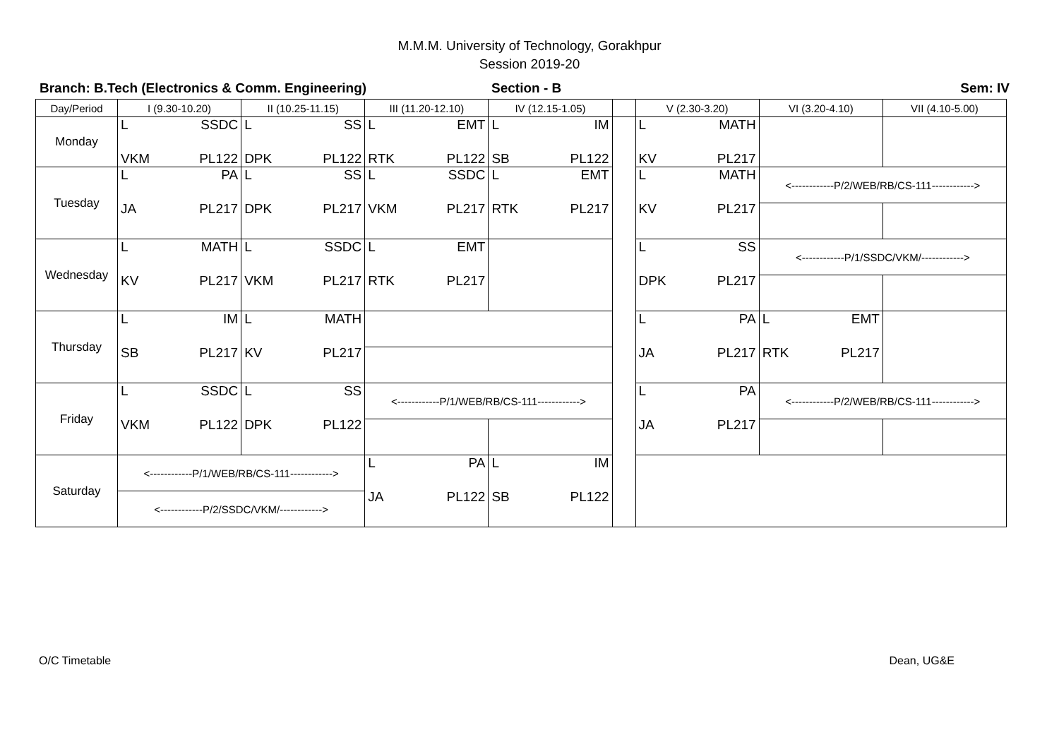M.M.M. University of Technology, Gorakhpur
Session 2019-20
Branch: B.Tech (Electronics & Comm. Engineering) Section - B Sem: IV
| Day/Period | I (9.30-10.20) | II (10.25-11.15) | III (11.20-12.10) | IV (12.15-1.05) | | V (2.30-3.20) | VI (3.20-4.10) | VII (4.10-5.00) |
| --- | --- | --- | --- | --- | --- | --- | --- | --- |
| Monday | L SSDC VKM PL122 | L SS DPK PL122 | L EMT RTK PL122 | L IM SB PL122 | | L MATH KV PL217 | | |
| Tuesday | L PA JA PL217 | L SS DPK PL217 | L SSDC VKM PL217 | L EMT RTK PL217 | | L MATH KV PL217 | <------------P/2/WEB/RB/CS-111------------> | |
| Wednesday | L MATH KV PL217 | L SSDC VKM PL217 | L EMT RTK PL217 | | | L SS DPK PL217 | <------------P/1/SSDC/VKM/------------> | |
| Thursday | L IM SB PL217 | L MATH KV PL217 | | | | L PA JA PL217 | L EMT RTK PL217 | |
| Friday | L SSDC VKM PL122 | L SS DPK PL122 | <------------P/1/WEB/RB/CS-111------------> | | | L PA JA PL217 | <------------P/2/WEB/RB/CS-111------------> | |
| Saturday | <------------P/1/WEB/RB/CS-111------------> | | L PA JA PL122 | L IM SB PL122 | | | | |
| | <------------P/2/SSDC/VKM/------------> | | | | | | | |
O/C Timetable Dean, UG&E